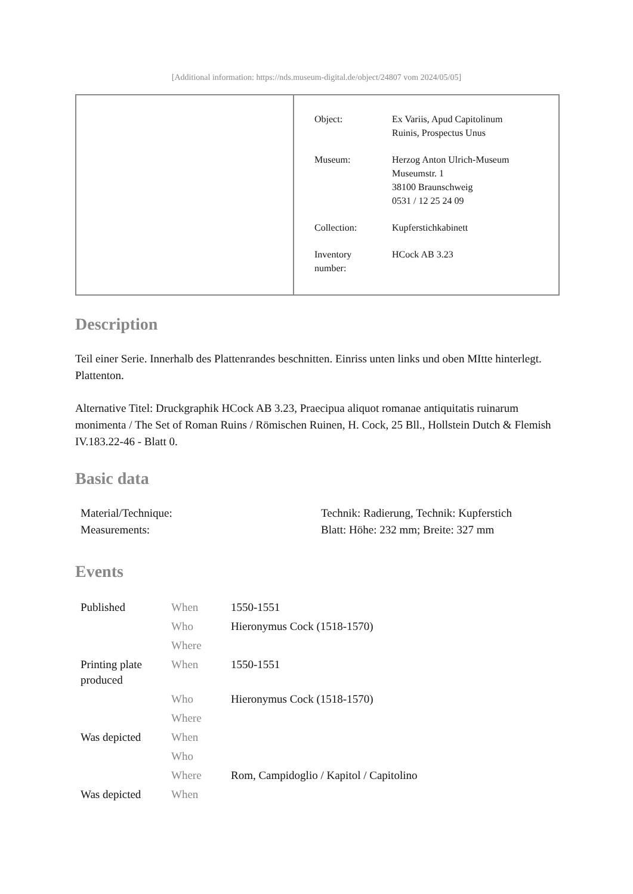[Additional information: https://nds.museum-digital.de/object/24807 vom 2024/05/05]
| Object: | Ex Variis, Apud Capitolinum Ruinis, Prospectus Unus |
| Museum: | Herzog Anton Ulrich-Museum Museumstr. 1 38100 Braunschweig 0531 / 12 25 24 09 |
| Collection: | Kupferstichkabinett |
| Inventory number: | HCock AB 3.23 |
Description
Teil einer Serie. Innerhalb des Plattenrandes beschnitten. Einriss unten links und oben MItte hinterlegt. Plattenton.
Alternative Titel: Druckgraphik HCock AB 3.23, Praecipua aliquot romanae antiquitatis ruinarum monimenta / The Set of Roman Ruins / Römischen Ruinen, H. Cock, 25 Bll., Hollstein Dutch & Flemish IV.183.22-46 - Blatt 0.
Basic data
| Material/Technique: | Technik: Radierung, Technik: Kupferstich |
| Measurements: | Blatt: Höhe: 232 mm; Breite: 327 mm |
Events
| Published | When | 1550-1551 |
| | Who | Hieronymus Cock (1518-1570) |
| | Where | |
| Printing plate produced | When | 1550-1551 |
| | Who | Hieronymus Cock (1518-1570) |
| | Where | |
| Was depicted | When | |
| | Who | |
| | Where | Rom, Campidoglio / Kapitol / Capitolino |
| Was depicted | When | |